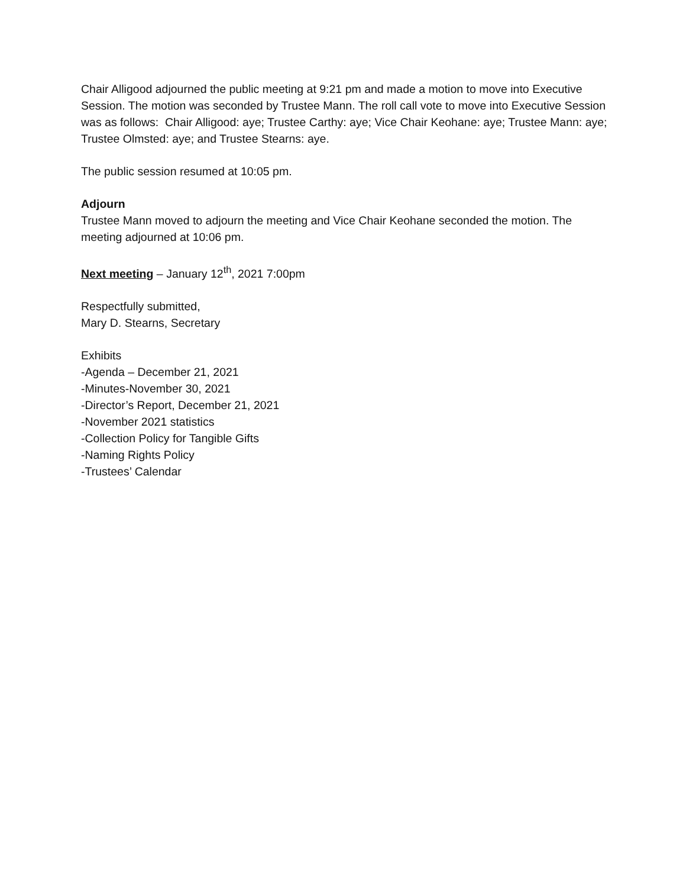Chair Alligood adjourned the public meeting at 9:21 pm and made a motion to move into Executive Session. The motion was seconded by Trustee Mann. The roll call vote to move into Executive Session was as follows: Chair Alligood: aye; Trustee Carthy: aye; Vice Chair Keohane: aye; Trustee Mann: aye; Trustee Olmsted: aye; and Trustee Stearns: aye.
The public session resumed at 10:05 pm.
Adjourn
Trustee Mann moved to adjourn the meeting and Vice Chair Keohane seconded the motion. The meeting adjourned at 10:06 pm.
Next meeting – January 12<sup>th</sup>, 2021 7:00pm
Respectfully submitted,
Mary D. Stearns, Secretary
Exhibits
-Agenda – December 21, 2021
-Minutes-November 30, 2021
-Director’s Report, December 21, 2021
-November 2021 statistics
-Collection Policy for Tangible Gifts
-Naming Rights Policy
-Trustees’ Calendar